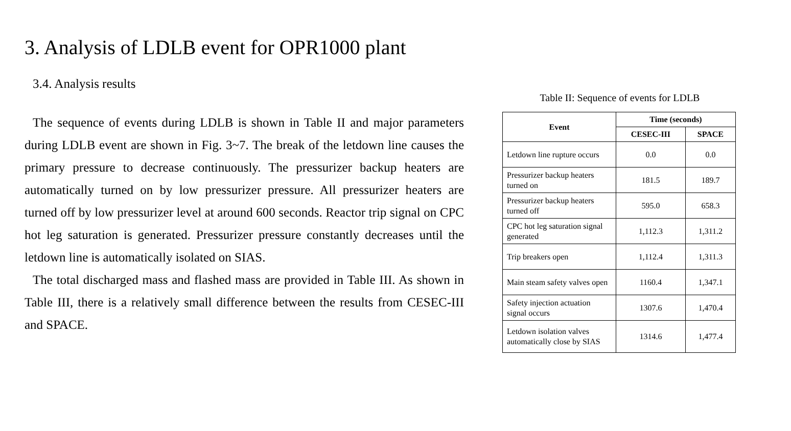3. Analysis of LDLB event for OPR1000 plant
3.4. Analysis results
The sequence of events during LDLB is shown in Table II and major parameters during LDLB event are shown in Fig. 3~7. The break of the letdown line causes the primary pressure to decrease continuously. The pressurizer backup heaters are automatically turned on by low pressurizer pressure. All pressurizer heaters are turned off by low pressurizer level at around 600 seconds. Reactor trip signal on CPC hot leg saturation is generated. Pressurizer pressure constantly decreases until the letdown line is automatically isolated on SIAS.
The total discharged mass and flashed mass are provided in Table III. As shown in Table III, there is a relatively small difference between the results from CESEC-III and SPACE.
Table II: Sequence of events for LDLB
| Event | Time (seconds) | |
| --- | --- | --- |
| | CESEC-III | SPACE |
| Letdown line rupture occurs | 0.0 | 0.0 |
| Pressurizer backup heaters turned on | 181.5 | 189.7 |
| Pressurizer backup heaters turned off | 595.0 | 658.3 |
| CPC hot leg saturation signal generated | 1,112.3 | 1,311.2 |
| Trip breakers open | 1,112.4 | 1,311.3 |
| Main steam safety valves open | 1160.4 | 1,347.1 |
| Safety injection actuation signal occurs | 1307.6 | 1,470.4 |
| Letdown isolation valves automatically close by SIAS | 1314.6 | 1,477.4 |